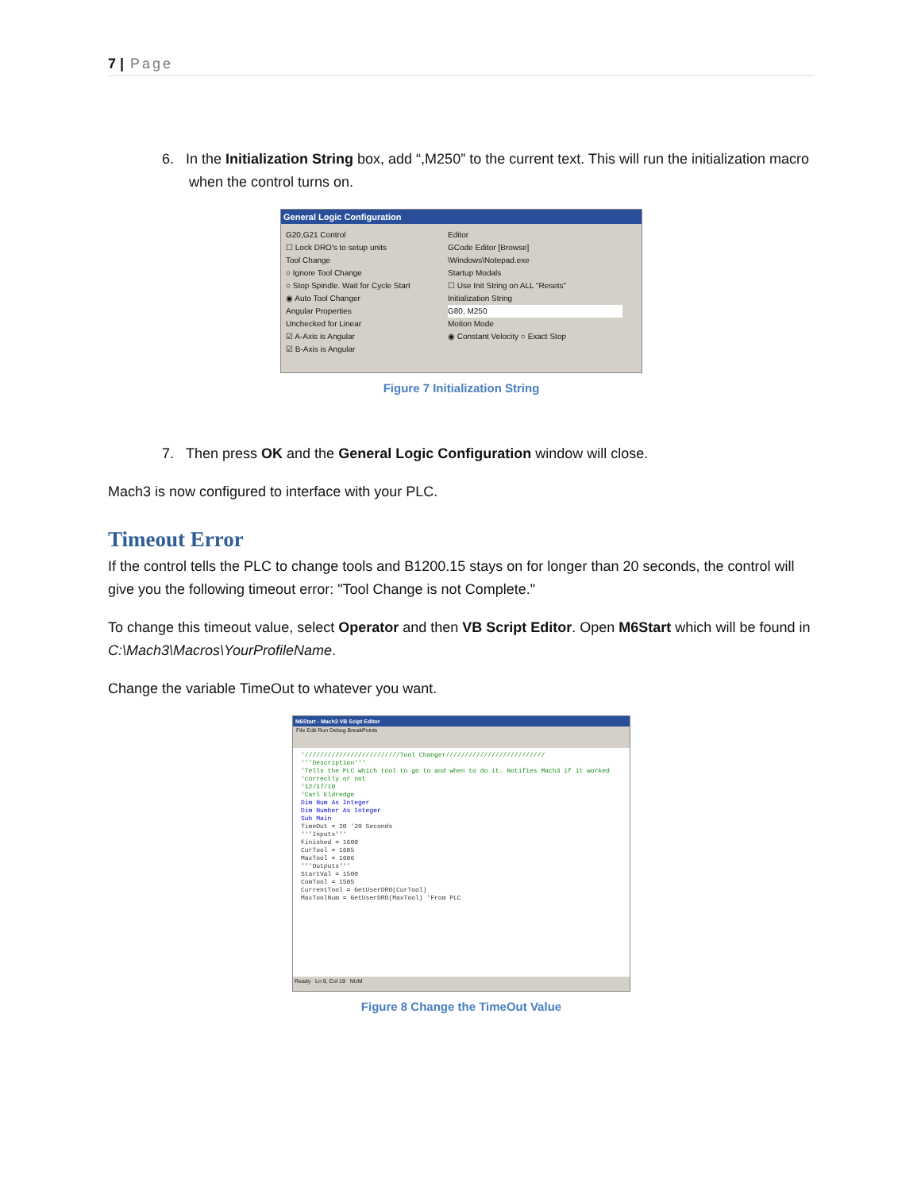7 | Page
6. In the Initialization String box, add “,M250” to the current text. This will run the initialization macro when the control turns on.
General Logic Configuration
G20,G21 Control
☐ Lock DRO's to setup units
Tool Change
○ Ignore Tool Change
○ Stop Spindle. Wait for Cycle Start
◉ Auto Tool Changer
Angular Properties
Unchecked for Linear
☑ A-Axis is Angular
☑ B-Axis is Angular
Editor
GCode Editor [Browse]
\Windows\Notepad.exe
Startup Modals
☐ Use Init String on ALL "Resets"
Initialization String
G80, M250
Motion Mode
◉ Constant Velocity ○ Exact Stop
Figure 7 Initialization String
7. Then press OK and the General Logic Configuration window will close.
Mach3 is now configured to interface with your PLC.
Timeout Error
If the control tells the PLC to change tools and B1200.15 stays on for longer than 20 seconds, the control will give you the following timeout error: "Tool Change is not Complete."
To change this timeout value, select Operator and then VB Script Editor. Open M6Start which will be found in C:\Mach3\Macros\YourProfileName.
Change the variable TimeOut to whatever you want.
M6Start - Mach3 VB Scipt Editor
File Edit Run Debug BreakPoints
'/////////////////////////Tool Changer//////////////////////////
'''Description'''
'Tells the PLC which tool to go to and when to do it. Notifies Mach3 if it worked
'correctly or not
'12/17/10
'Carl Eldredge
Dim Num As Integer
Dim Number As Integer
Sub Main
TimeOut = 20 '20 Seconds
'''Inputs'''
Finished = 1600
CurTool = 1605
MaxTool = 1606
'''Outputs'''
StartVal = 1500
ComTool = 1505
CurrentTool = GetUserDRO(CurTool)
MaxToolNum = GetUserDRO(MaxTool) 'From PLC
Ready Ln 9, Col 19 NUM
Figure 8 Change the TimeOut Value